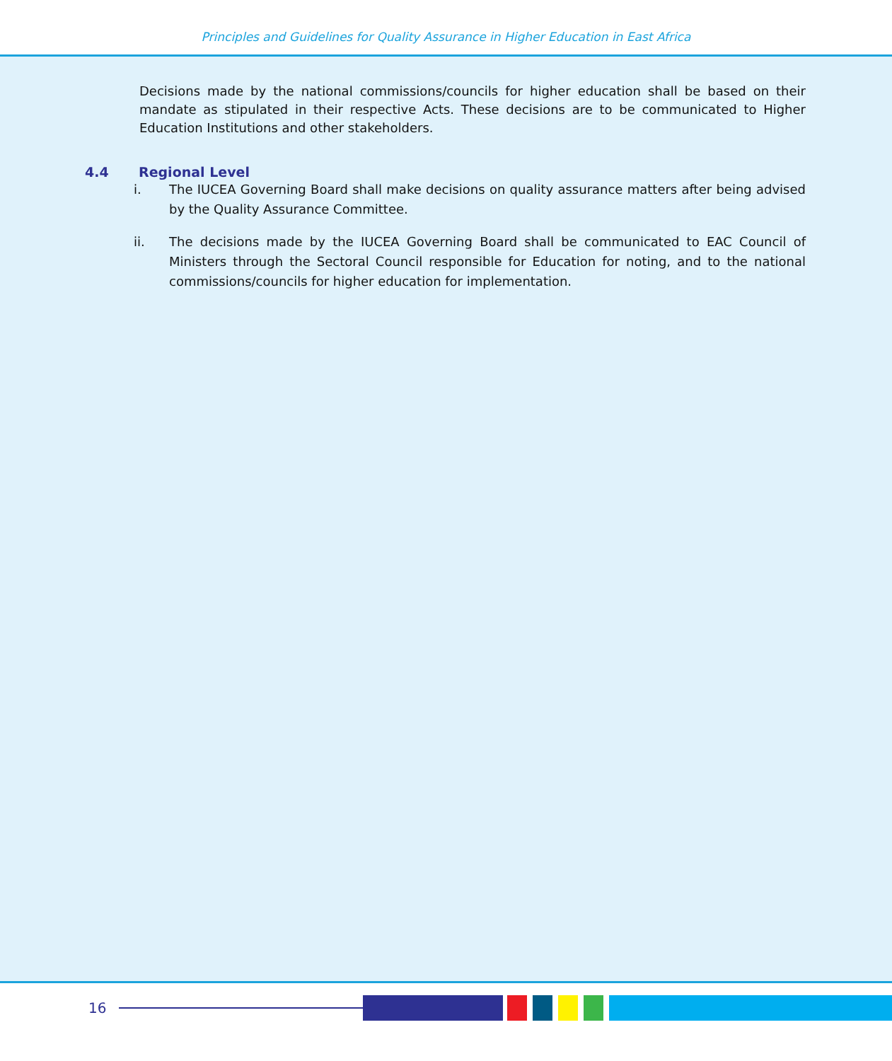Principles and Guidelines for Quality Assurance in Higher Education in East Africa
Decisions made by the national commissions/councils for higher education shall be based on their mandate as stipulated in their respective Acts. These decisions are to be communicated to Higher Education Institutions and other stakeholders.
4.4 Regional Level
i. The IUCEA Governing Board shall make decisions on quality assurance matters after being advised by the Quality Assurance Committee.
ii. The decisions made by the IUCEA Governing Board shall be communicated to EAC Council of Ministers through the Sectoral Council responsible for Education for noting, and to the national commissions/councils for higher education for implementation.
16